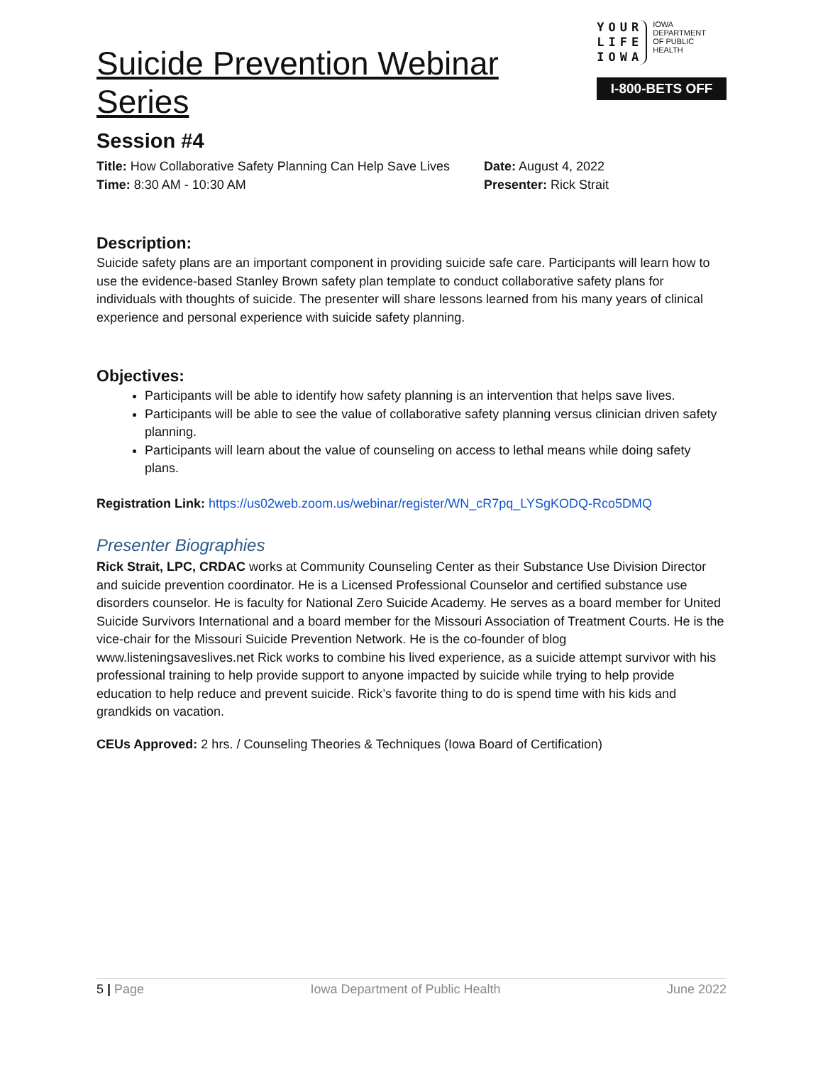Suicide Prevention Webinar Series
YOUR
LIFE
IOWA
IOWA
DEPARTMENT
OF PUBLIC
HEALTH
I-800-BETS OFF
Session #4
Title: How Collaborative Safety Planning Can Help Save Lives
Date: August 4, 2022
Time: 8:30 AM - 10:30 AM
Presenter: Rick Strait
Description:
Suicide safety plans are an important component in providing suicide safe care. Participants will learn how to use the evidence-based Stanley Brown safety plan template to conduct collaborative safety plans for individuals with thoughts of suicide. The presenter will share lessons learned from his many years of clinical experience and personal experience with suicide safety planning.
Objectives:
Participants will be able to identify how safety planning is an intervention that helps save lives.
Participants will be able to see the value of collaborative safety planning versus clinician driven safety planning.
Participants will learn about the value of counseling on access to lethal means while doing safety plans.
Registration Link: https://us02web.zoom.us/webinar/register/WN_cR7pq_LYSgKODQ-Rco5DMQ
Presenter Biographies
Rick Strait, LPC, CRDAC works at Community Counseling Center as their Substance Use Division Director and suicide prevention coordinator. He is a Licensed Professional Counselor and certified substance use disorders counselor. He is faculty for National Zero Suicide Academy. He serves as a board member for United Suicide Survivors International and a board member for the Missouri Association of Treatment Courts. He is the vice-chair for the Missouri Suicide Prevention Network. He is the co-founder of blog www.listeningsaveslives.net Rick works to combine his lived experience, as a suicide attempt survivor with his professional training to help provide support to anyone impacted by suicide while trying to help provide education to help reduce and prevent suicide. Rick’s favorite thing to do is spend time with his kids and grandkids on vacation.
CEUs Approved: 2 hrs. / Counseling Theories & Techniques (Iowa Board of Certification)
5 | Page Iowa Department of Public Health June 2022